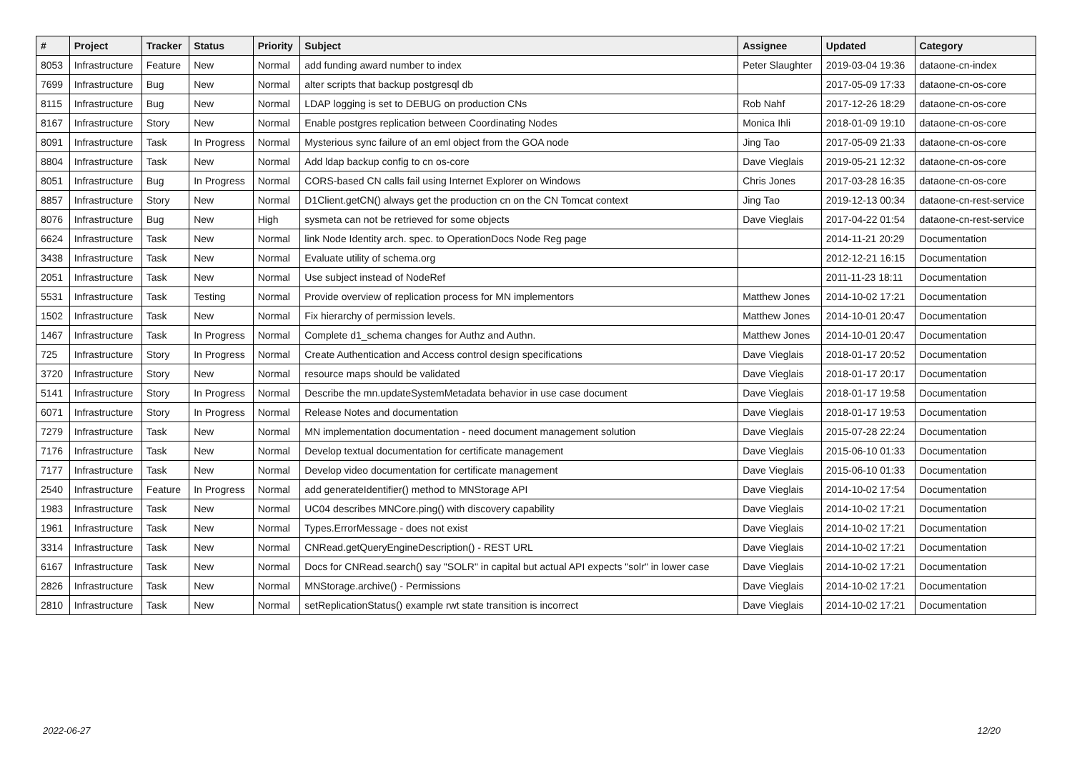| # | Project | Tracker | Status | Priority | Subject | Assignee | Updated | Category |
| --- | --- | --- | --- | --- | --- | --- | --- | --- |
| 8053 | Infrastructure | Feature | New | Normal | add funding award number to index | Peter Slaughter | 2019-03-04 19:36 | dataone-cn-index |
| 7699 | Infrastructure | Bug | New | Normal | alter scripts that backup postgresql db | | 2017-05-09 17:33 | dataone-cn-os-core |
| 8115 | Infrastructure | Bug | New | Normal | LDAP logging is set to DEBUG on production CNs | Rob Nahf | 2017-12-26 18:29 | dataone-cn-os-core |
| 8167 | Infrastructure | Story | New | Normal | Enable postgres replication between Coordinating Nodes | Monica Ihli | 2018-01-09 19:10 | dataone-cn-os-core |
| 8091 | Infrastructure | Task | In Progress | Normal | Mysterious sync failure of an eml object from the GOA node | Jing Tao | 2017-05-09 21:33 | dataone-cn-os-core |
| 8804 | Infrastructure | Task | New | Normal | Add ldap backup config to cn os-core | Dave Vieglais | 2019-05-21 12:32 | dataone-cn-os-core |
| 8051 | Infrastructure | Bug | In Progress | Normal | CORS-based CN calls fail using Internet Explorer on Windows | Chris Jones | 2017-03-28 16:35 | dataone-cn-os-core |
| 8857 | Infrastructure | Story | New | Normal | D1Client.getCN() always get the production cn on the CN Tomcat context | Jing Tao | 2019-12-13 00:34 | dataone-cn-rest-service |
| 8076 | Infrastructure | Bug | New | High | sysmeta can not be retrieved for some objects | Dave Vieglais | 2017-04-22 01:54 | dataone-cn-rest-service |
| 6624 | Infrastructure | Task | New | Normal | link Node Identity arch. spec. to OperationDocs Node Reg page | | 2014-11-21 20:29 | Documentation |
| 3438 | Infrastructure | Task | New | Normal | Evaluate utility of schema.org | | 2012-12-21 16:15 | Documentation |
| 2051 | Infrastructure | Task | New | Normal | Use subject instead of NodeRef | | 2011-11-23 18:11 | Documentation |
| 5531 | Infrastructure | Task | Testing | Normal | Provide overview of replication process for MN implementors | Matthew Jones | 2014-10-02 17:21 | Documentation |
| 1502 | Infrastructure | Task | New | Normal | Fix hierarchy of permission levels. | Matthew Jones | 2014-10-01 20:47 | Documentation |
| 1467 | Infrastructure | Task | In Progress | Normal | Complete d1_schema changes for Authz and Authn. | Matthew Jones | 2014-10-01 20:47 | Documentation |
| 725 | Infrastructure | Story | In Progress | Normal | Create Authentication and Access control design specifications | Dave Vieglais | 2018-01-17 20:52 | Documentation |
| 3720 | Infrastructure | Story | New | Normal | resource maps should be validated | Dave Vieglais | 2018-01-17 20:17 | Documentation |
| 5141 | Infrastructure | Story | In Progress | Normal | Describe the mn.updateSystemMetadata behavior in use case document | Dave Vieglais | 2018-01-17 19:58 | Documentation |
| 6071 | Infrastructure | Story | In Progress | Normal | Release Notes and documentation | Dave Vieglais | 2018-01-17 19:53 | Documentation |
| 7279 | Infrastructure | Task | New | Normal | MN implementation documentation - need document management solution | Dave Vieglais | 2015-07-28 22:24 | Documentation |
| 7176 | Infrastructure | Task | New | Normal | Develop textual documentation for certificate management | Dave Vieglais | 2015-06-10 01:33 | Documentation |
| 7177 | Infrastructure | Task | New | Normal | Develop video documentation for certificate management | Dave Vieglais | 2015-06-10 01:33 | Documentation |
| 2540 | Infrastructure | Feature | In Progress | Normal | add generateIdentifier() method to MNStorage API | Dave Vieglais | 2014-10-02 17:54 | Documentation |
| 1983 | Infrastructure | Task | New | Normal | UC04 describes MNCore.ping() with discovery capability | Dave Vieglais | 2014-10-02 17:21 | Documentation |
| 1961 | Infrastructure | Task | New | Normal | Types.ErrorMessage - does not exist | Dave Vieglais | 2014-10-02 17:21 | Documentation |
| 3314 | Infrastructure | Task | New | Normal | CNRead.getQueryEngineDescription() - REST URL | Dave Vieglais | 2014-10-02 17:21 | Documentation |
| 6167 | Infrastructure | Task | New | Normal | Docs for CNRead.search() say "SOLR" in capital but actual API expects "solr" in lower case | Dave Vieglais | 2014-10-02 17:21 | Documentation |
| 2826 | Infrastructure | Task | New | Normal | MNStorage.archive() - Permissions | Dave Vieglais | 2014-10-02 17:21 | Documentation |
| 2810 | Infrastructure | Task | New | Normal | setReplicationStatus() example rwt state transition is incorrect | Dave Vieglais | 2014-10-02 17:21 | Documentation |
2022-06-27 12/20